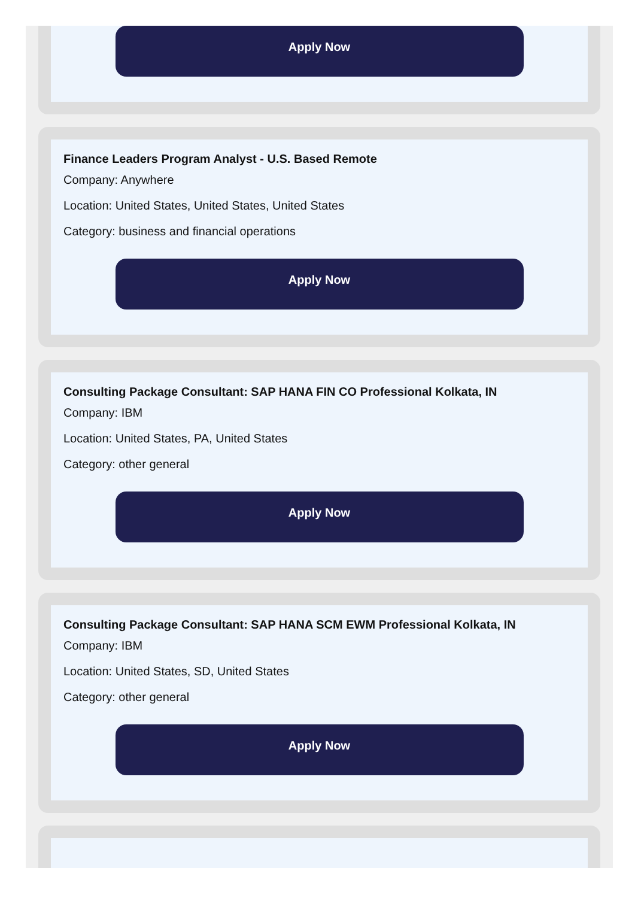Apply Now
Finance Leaders Program Analyst - U.S. Based Remote
Company: Anywhere
Location: United States, United States, United States
Category: business and financial operations
Apply Now
Consulting Package Consultant: SAP HANA FIN CO Professional Kolkata, IN
Company: IBM
Location: United States, PA, United States
Category: other general
Apply Now
Consulting Package Consultant: SAP HANA SCM EWM Professional Kolkata, IN
Company: IBM
Location: United States, SD, United States
Category: other general
Apply Now